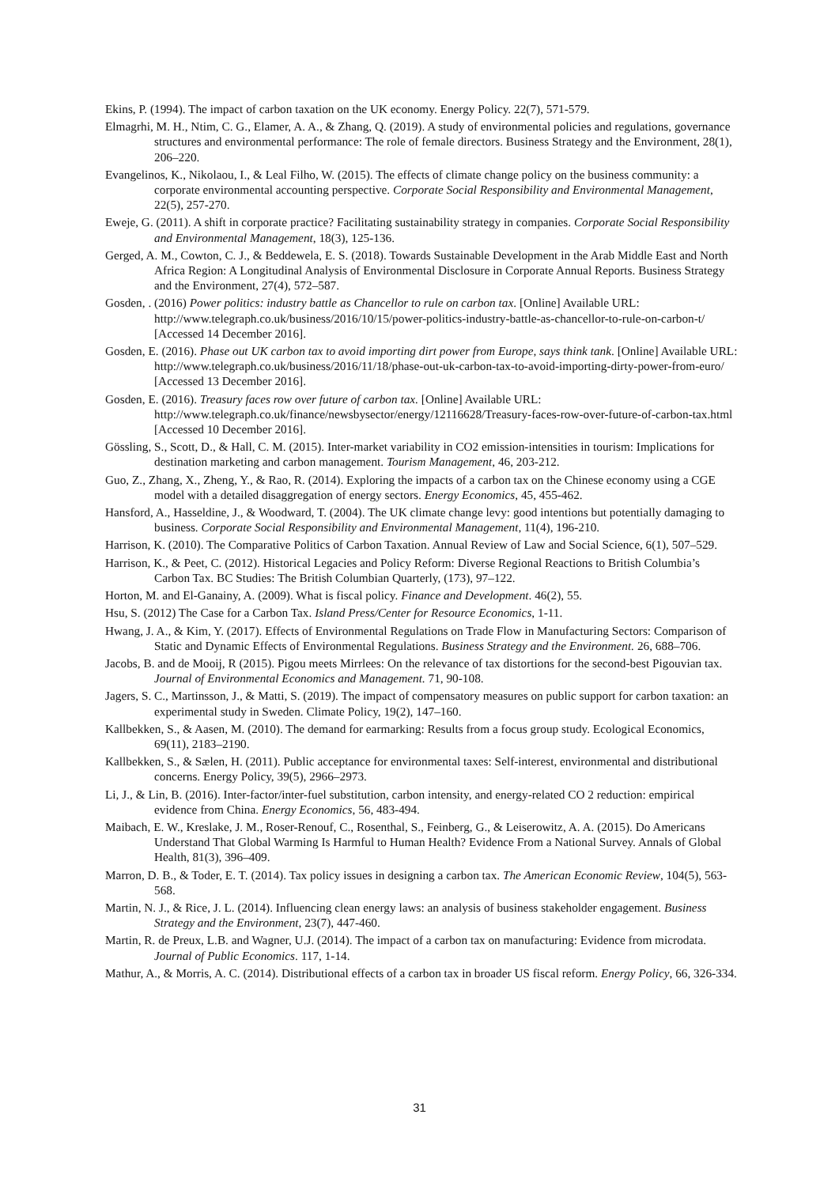Ekins, P. (1994). The impact of carbon taxation on the UK economy. Energy Policy. 22(7), 571-579.
Elmagrhi, M. H., Ntim, C. G., Elamer, A. A., & Zhang, Q. (2019). A study of environmental policies and regulations, governance structures and environmental performance: The role of female directors. Business Strategy and the Environment, 28(1), 206–220.
Evangelinos, K., Nikolaou, I., & Leal Filho, W. (2015). The effects of climate change policy on the business community: a corporate environmental accounting perspective. Corporate Social Responsibility and Environmental Management, 22(5), 257-270.
Eweje, G. (2011). A shift in corporate practice? Facilitating sustainability strategy in companies. Corporate Social Responsibility and Environmental Management, 18(3), 125-136.
Gerged, A. M., Cowton, C. J., & Beddewela, E. S. (2018). Towards Sustainable Development in the Arab Middle East and North Africa Region: A Longitudinal Analysis of Environmental Disclosure in Corporate Annual Reports. Business Strategy and the Environment, 27(4), 572–587.
Gosden, . (2016) Power politics: industry battle as Chancellor to rule on carbon tax. [Online] Available URL: http://www.telegraph.co.uk/business/2016/10/15/power-politics-industry-battle-as-chancellor-to-rule-on-carbon-t/ [Accessed 14 December 2016].
Gosden, E. (2016). Phase out UK carbon tax to avoid importing dirt power from Europe, says think tank. [Online] Available URL: http://www.telegraph.co.uk/business/2016/11/18/phase-out-uk-carbon-tax-to-avoid-importing-dirty-power-from-euro/ [Accessed 13 December 2016].
Gosden, E. (2016). Treasury faces row over future of carbon tax. [Online] Available URL: http://www.telegraph.co.uk/finance/newsbysector/energy/12116628/Treasury-faces-row-over-future-of-carbon-tax.html [Accessed 10 December 2016].
Gössling, S., Scott, D., & Hall, C. M. (2015). Inter-market variability in CO2 emission-intensities in tourism: Implications for destination marketing and carbon management. Tourism Management, 46, 203-212.
Guo, Z., Zhang, X., Zheng, Y., & Rao, R. (2014). Exploring the impacts of a carbon tax on the Chinese economy using a CGE model with a detailed disaggregation of energy sectors. Energy Economics, 45, 455-462.
Hansford, A., Hasseldine, J., & Woodward, T. (2004). The UK climate change levy: good intentions but potentially damaging to business. Corporate Social Responsibility and Environmental Management, 11(4), 196-210.
Harrison, K. (2010). The Comparative Politics of Carbon Taxation. Annual Review of Law and Social Science, 6(1), 507–529.
Harrison, K., & Peet, C. (2012). Historical Legacies and Policy Reform: Diverse Regional Reactions to British Columbia’s Carbon Tax. BC Studies: The British Columbian Quarterly, (173), 97–122.
Horton, M. and El-Ganainy, A. (2009). What is fiscal policy. Finance and Development. 46(2), 55.
Hsu, S. (2012) The Case for a Carbon Tax. Island Press/Center for Resource Economics, 1-11.
Hwang, J. A., & Kim, Y. (2017). Effects of Environmental Regulations on Trade Flow in Manufacturing Sectors: Comparison of Static and Dynamic Effects of Environmental Regulations. Business Strategy and the Environment. 26, 688–706.
Jacobs, B. and de Mooij, R (2015). Pigou meets Mirrlees: On the relevance of tax distortions for the second-best Pigouvian tax. Journal of Environmental Economics and Management. 71, 90-108.
Jagers, S. C., Martinsson, J., & Matti, S. (2019). The impact of compensatory measures on public support for carbon taxation: an experimental study in Sweden. Climate Policy, 19(2), 147–160.
Kallbekken, S., & Aasen, M. (2010). The demand for earmarking: Results from a focus group study. Ecological Economics, 69(11), 2183–2190.
Kallbekken, S., & Sælen, H. (2011). Public acceptance for environmental taxes: Self-interest, environmental and distributional concerns. Energy Policy, 39(5), 2966–2973.
Li, J., & Lin, B. (2016). Inter-factor/inter-fuel substitution, carbon intensity, and energy-related CO 2 reduction: empirical evidence from China. Energy Economics, 56, 483-494.
Maibach, E. W., Kreslake, J. M., Roser-Renouf, C., Rosenthal, S., Feinberg, G., & Leiserowitz, A. A. (2015). Do Americans Understand That Global Warming Is Harmful to Human Health? Evidence From a National Survey. Annals of Global Health, 81(3), 396–409.
Marron, D. B., & Toder, E. T. (2014). Tax policy issues in designing a carbon tax. The American Economic Review, 104(5), 563-568.
Martin, N. J., & Rice, J. L. (2014). Influencing clean energy laws: an analysis of business stakeholder engagement. Business Strategy and the Environment, 23(7), 447-460.
Martin, R. de Preux, L.B. and Wagner, U.J. (2014). The impact of a carbon tax on manufacturing: Evidence from microdata. Journal of Public Economics. 117, 1-14.
Mathur, A., & Morris, A. C. (2014). Distributional effects of a carbon tax in broader US fiscal reform. Energy Policy, 66, 326-334.
31